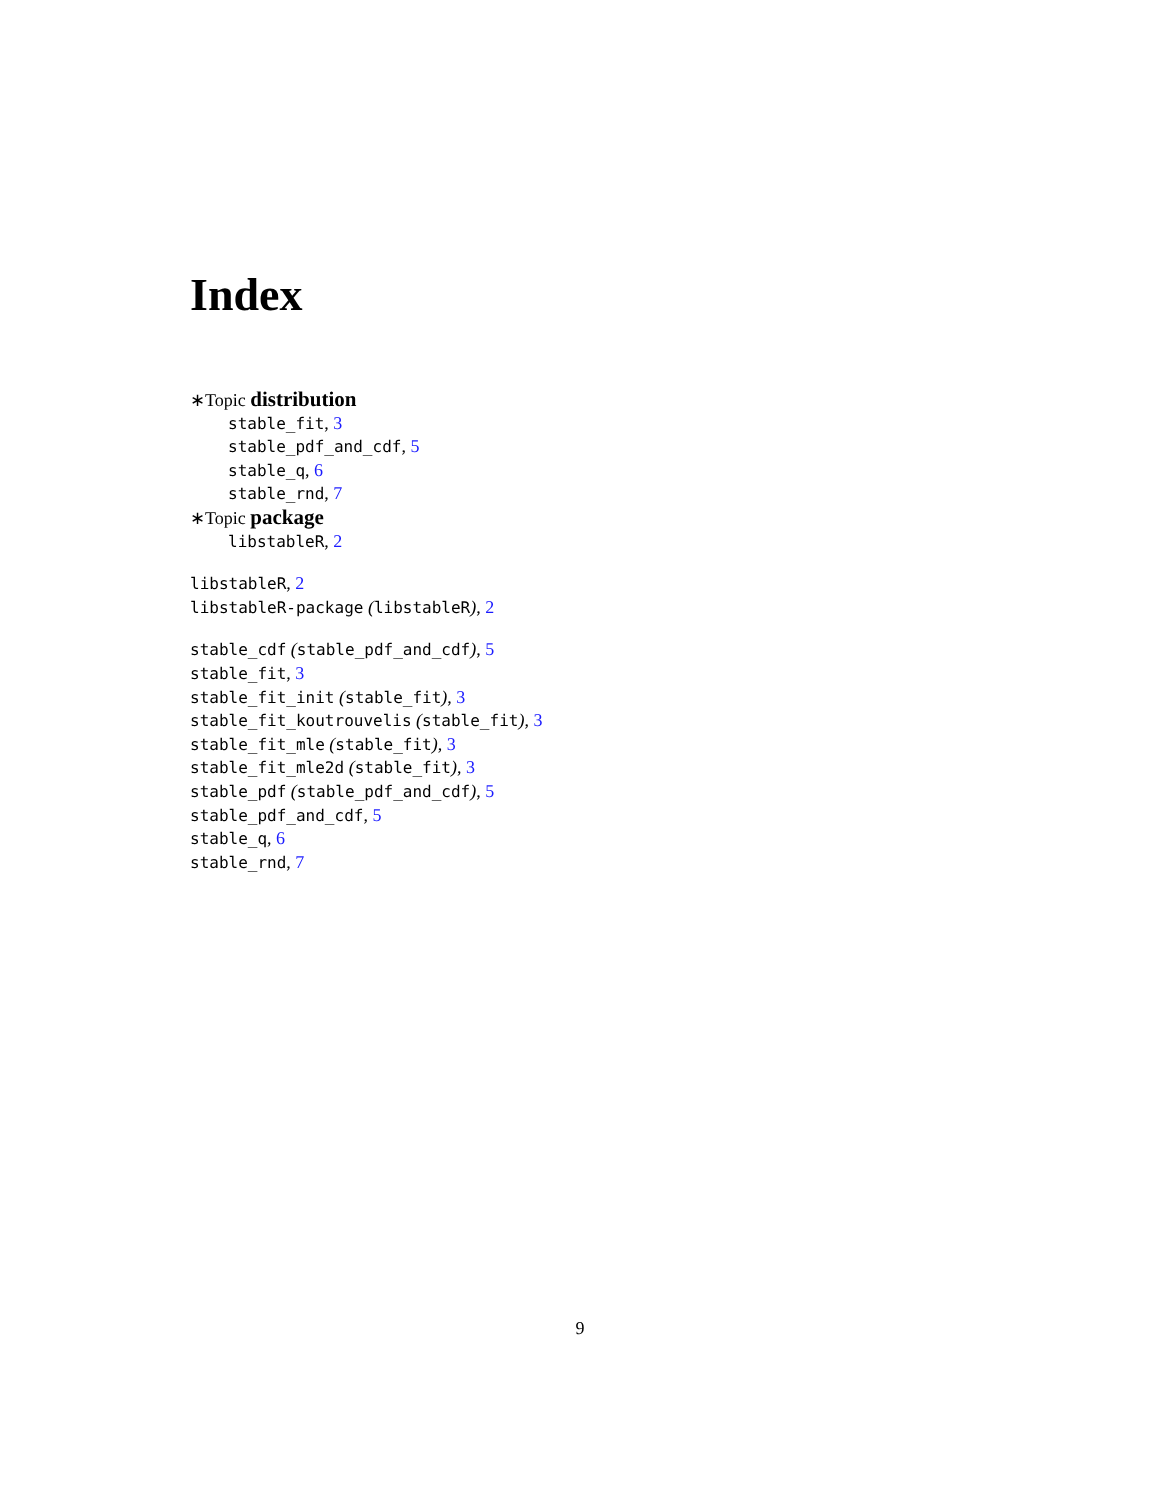Index
∗Topic distribution
stable_fit, 3
stable_pdf_and_cdf, 5
stable_q, 6
stable_rnd, 7
∗Topic package
libstableR, 2
libstableR, 2
libstableR-package (libstableR), 2
stable_cdf (stable_pdf_and_cdf), 5
stable_fit, 3
stable_fit_init (stable_fit), 3
stable_fit_koutrouvelis (stable_fit), 3
stable_fit_mle (stable_fit), 3
stable_fit_mle2d (stable_fit), 3
stable_pdf (stable_pdf_and_cdf), 5
stable_pdf_and_cdf, 5
stable_q, 6
stable_rnd, 7
9